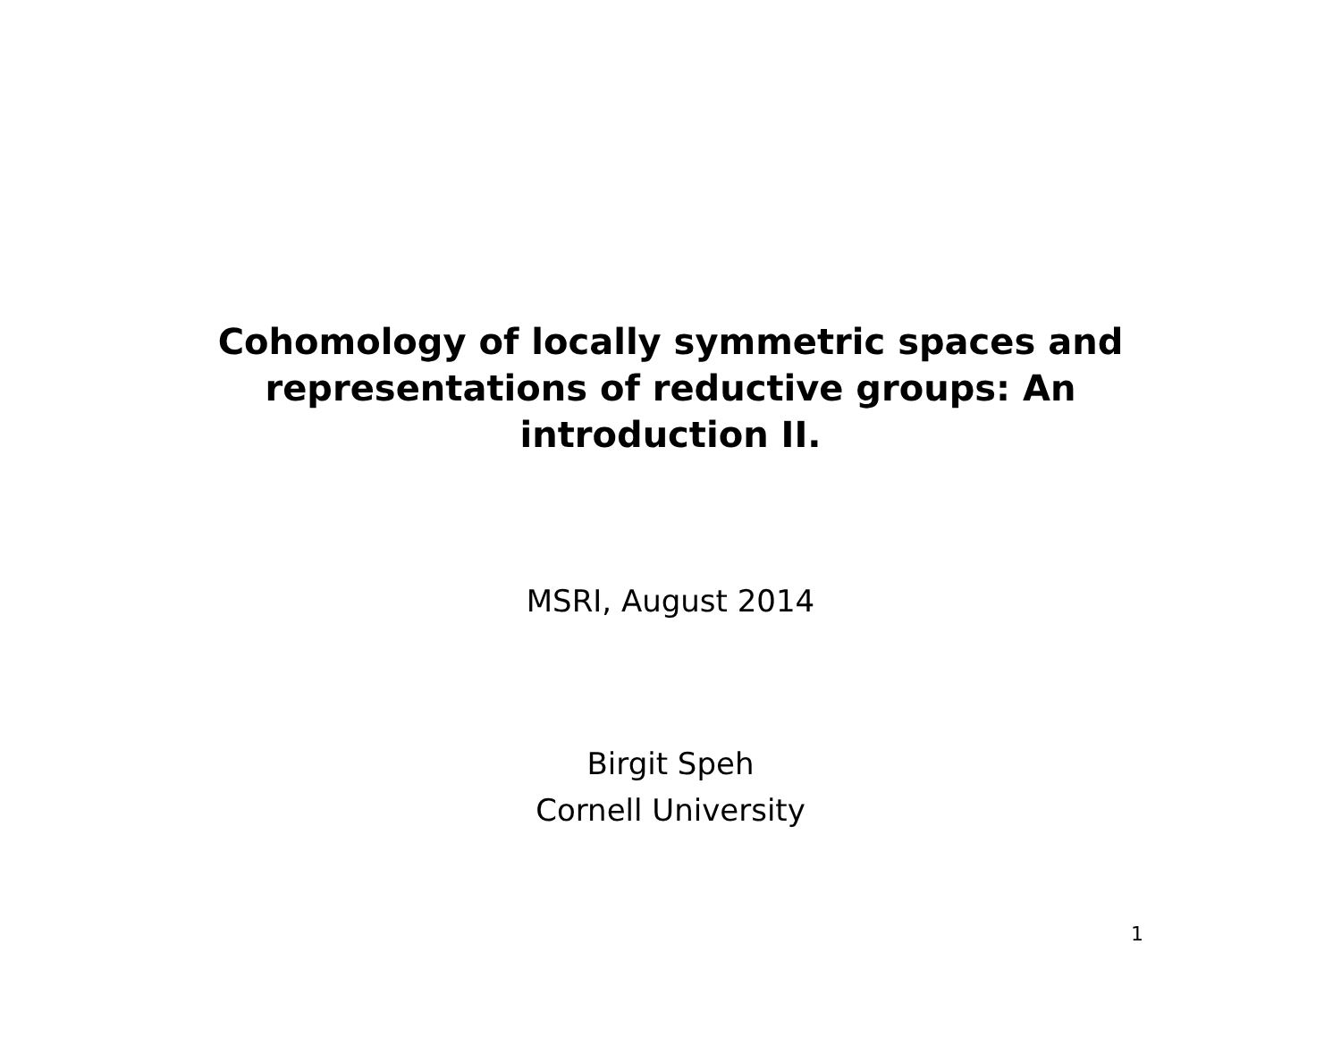Cohomology of locally symmetric spaces and
representations of reductive groups: An
introduction II.
MSRI, August 2014
Birgit Speh
Cornell University
1